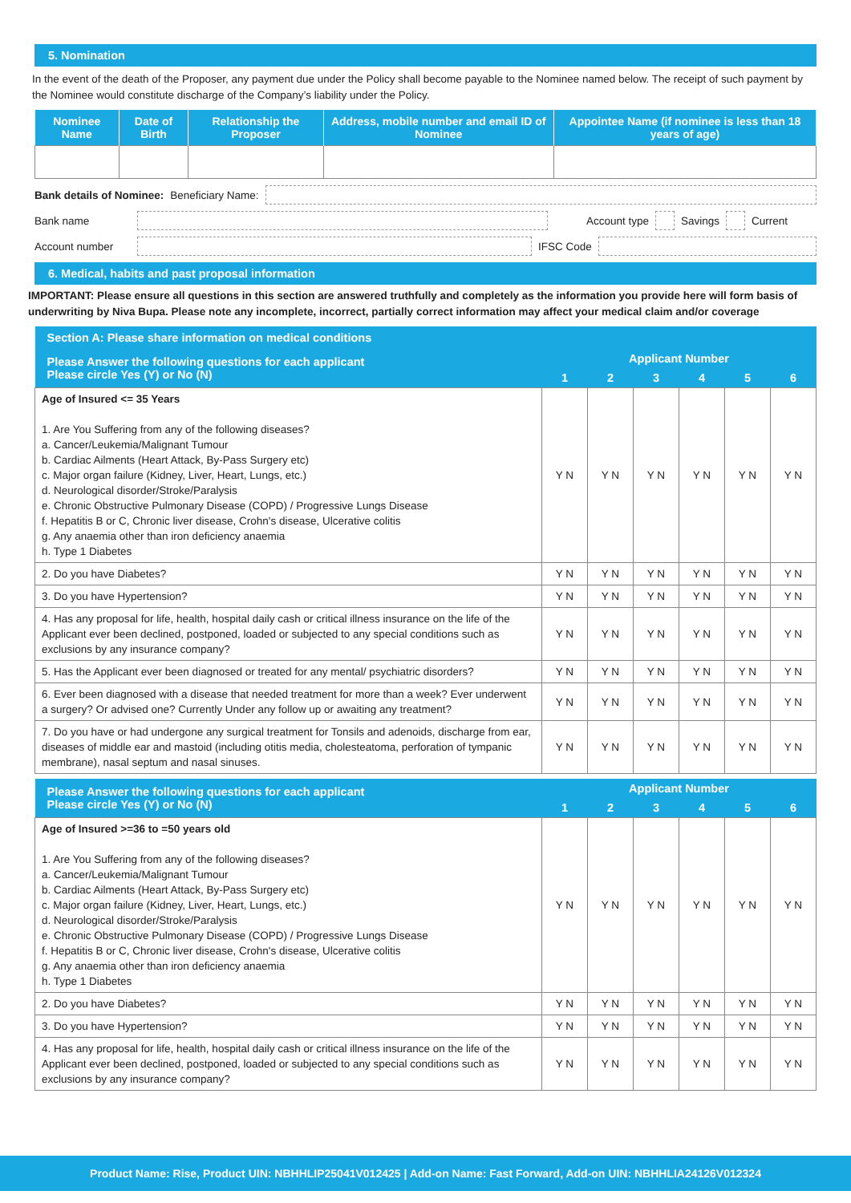5. Nomination
In the event of the death of the Proposer, any payment due under the Policy shall become payable to the Nominee named below. The receipt of such payment by the Nominee would constitute discharge of the Company’s liability under the Policy.
| Nominee Name | Date of Birth | Relationship the Proposer | Address, mobile number and email ID of Nominee | Appointee Name (if nominee is less than 18 years of age) |
| --- | --- | --- | --- | --- |
Bank details of Nominee: Beneficiary Name:
Bank name Account type Savings Current
Account number IFSC Code
6. Medical, habits and past proposal information
IMPORTANT: Please ensure all questions in this section are answered truthfully and completely as the information you provide here will form basis of underwriting by Niva Bupa. Please note any incomplete, incorrect, partially correct information may affect your medical claim and/or coverage
| Section A: Please share information on medical conditions | | | | | | |
| --- | --- | --- | --- | --- | --- | --- |
| Please Answer the following questions for each applicant Please circle Yes (Y) or No (N) | Applicant Number | | | | | |
| | 1 | 2 | 3 | 4 | 5 | 6 |
| Age of Insured <= 35 Years 1. Are You Suffering from any of the following diseases? a. Cancer/Leukemia/Malignant Tumour b. Cardiac Ailments (Heart Attack, By-Pass Surgery etc) c. Major organ failure (Kidney, Liver, Heart, Lungs, etc.) d. Neurological disorder/Stroke/Paralysis e. Chronic Obstructive Pulmonary Disease (COPD) / Progressive Lungs Disease f. Hepatitis B or C, Chronic liver disease, Crohn's disease, Ulcerative colitis g. Any anaemia other than iron deficiency anaemia h. Type 1 Diabetes | Y N | Y N | Y N | Y N | Y N | Y N |
| 2. Do you have Diabetes? | Y N | Y N | Y N | Y N | Y N | Y N |
| 3. Do you have Hypertension? | Y N | Y N | Y N | Y N | Y N | Y N |
| 4. Has any proposal for life, health, hospital daily cash or critical illness insurance on the life of the Applicant ever been declined, postponed, loaded or subjected to any special conditions such as exclusions by any insurance company? | Y N | Y N | Y N | Y N | Y N | Y N |
| 5. Has the Applicant ever been diagnosed or treated for any mental/ psychiatric disorders? | Y N | Y N | Y N | Y N | Y N | Y N |
| 6. Ever been diagnosed with a disease that needed treatment for more than a week? Ever underwent a surgery? Or advised one? Currently Under any follow up or awaiting any treatment? | Y N | Y N | Y N | Y N | Y N | Y N |
| 7. Do you have or had undergone any surgical treatment for Tonsils and adenoids, discharge from ear, diseases of middle ear and mastoid (including otitis media, cholesteatoma, perforation of tympanic membrane), nasal septum and nasal sinuses. | Y N | Y N | Y N | Y N | Y N | Y N |
| Please Answer the following questions for each applicant Please circle Yes (Y) or No (N) | Applicant Number | | | | | |
| --- | --- | --- | --- | --- | --- | --- |
| | 1 | 2 | 3 | 4 | 5 | 6 |
| Age of Insured >=36 to =50 years old 1. Are You Suffering from any of the following diseases? a. Cancer/Leukemia/Malignant Tumour b. Cardiac Ailments (Heart Attack, By-Pass Surgery etc) c. Major organ failure (Kidney, Liver, Heart, Lungs, etc.) d. Neurological disorder/Stroke/Paralysis e. Chronic Obstructive Pulmonary Disease (COPD) / Progressive Lungs Disease f. Hepatitis B or C, Chronic liver disease, Crohn's disease, Ulcerative colitis g. Any anaemia other than iron deficiency anaemia h. Type 1 Diabetes | Y N | Y N | Y N | Y N | Y N | Y N |
| 2. Do you have Diabetes? | Y N | Y N | Y N | Y N | Y N | Y N |
| 3. Do you have Hypertension? | Y N | Y N | Y N | Y N | Y N | Y N |
| 4. Has any proposal for life, health, hospital daily cash or critical illness insurance on the life of the Applicant ever been declined, postponed, loaded or subjected to any special conditions such as exclusions by any insurance company? | Y N | Y N | Y N | Y N | Y N | Y N |
Product Name: Rise, Product UIN: NBHHLIP25041V012425 | Add-on Name: Fast Forward, Add-on UIN: NBHHLIA24126V012324